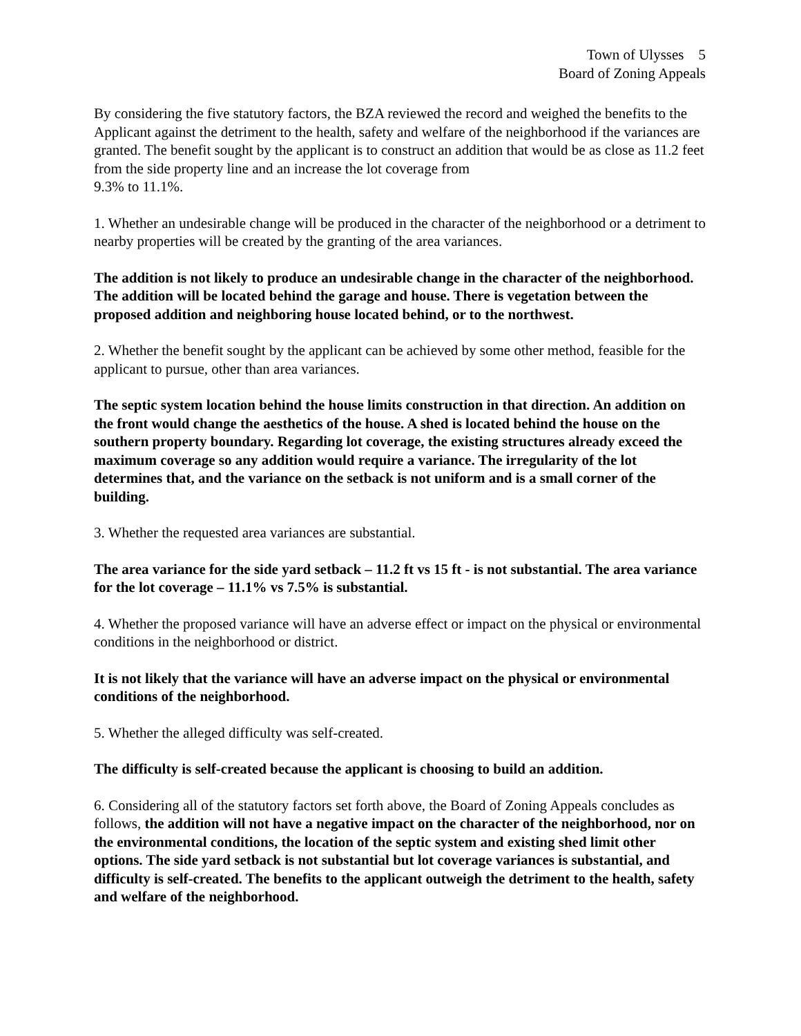Town of Ulysses 5
Board of Zoning Appeals
By considering the five statutory factors, the BZA reviewed the record and weighed the benefits to the Applicant against the detriment to the health, safety and welfare of the neighborhood if the variances are granted. The benefit sought by the applicant is to construct an addition that would be as close as 11.2 feet from the side property line and an increase the lot coverage from
9.3% to 11.1%.
1. Whether an undesirable change will be produced in the character of the neighborhood or a detriment to nearby properties will be created by the granting of the area variances.
The addition is not likely to produce an undesirable change in the character of the neighborhood. The addition will be located behind the garage and house. There is vegetation between the proposed addition and neighboring house located behind, or to the northwest.
2. Whether the benefit sought by the applicant can be achieved by some other method, feasible for the applicant to pursue, other than area variances.
The septic system location behind the house limits construction in that direction. An addition on the front would change the aesthetics of the house. A shed is located behind the house on the southern property boundary. Regarding lot coverage, the existing structures already exceed the maximum coverage so any addition would require a variance. The irregularity of the lot determines that, and the variance on the setback is not uniform and is a small corner of the building.
3. Whether the requested area variances are substantial.
The area variance for the side yard setback – 11.2 ft vs 15 ft - is not substantial. The area variance for the lot coverage – 11.1% vs 7.5% is substantial.
4. Whether the proposed variance will have an adverse effect or impact on the physical or environmental conditions in the neighborhood or district.
It is not likely that the variance will have an adverse impact on the physical or environmental conditions of the neighborhood.
5. Whether the alleged difficulty was self-created.
The difficulty is self-created because the applicant is choosing to build an addition.
6. Considering all of the statutory factors set forth above, the Board of Zoning Appeals concludes as follows, the addition will not have a negative impact on the character of the neighborhood, nor on the environmental conditions, the location of the septic system and existing shed limit other options. The side yard setback is not substantial but lot coverage variances is substantial, and difficulty is self-created. The benefits to the applicant outweigh the detriment to the health, safety and welfare of the neighborhood.